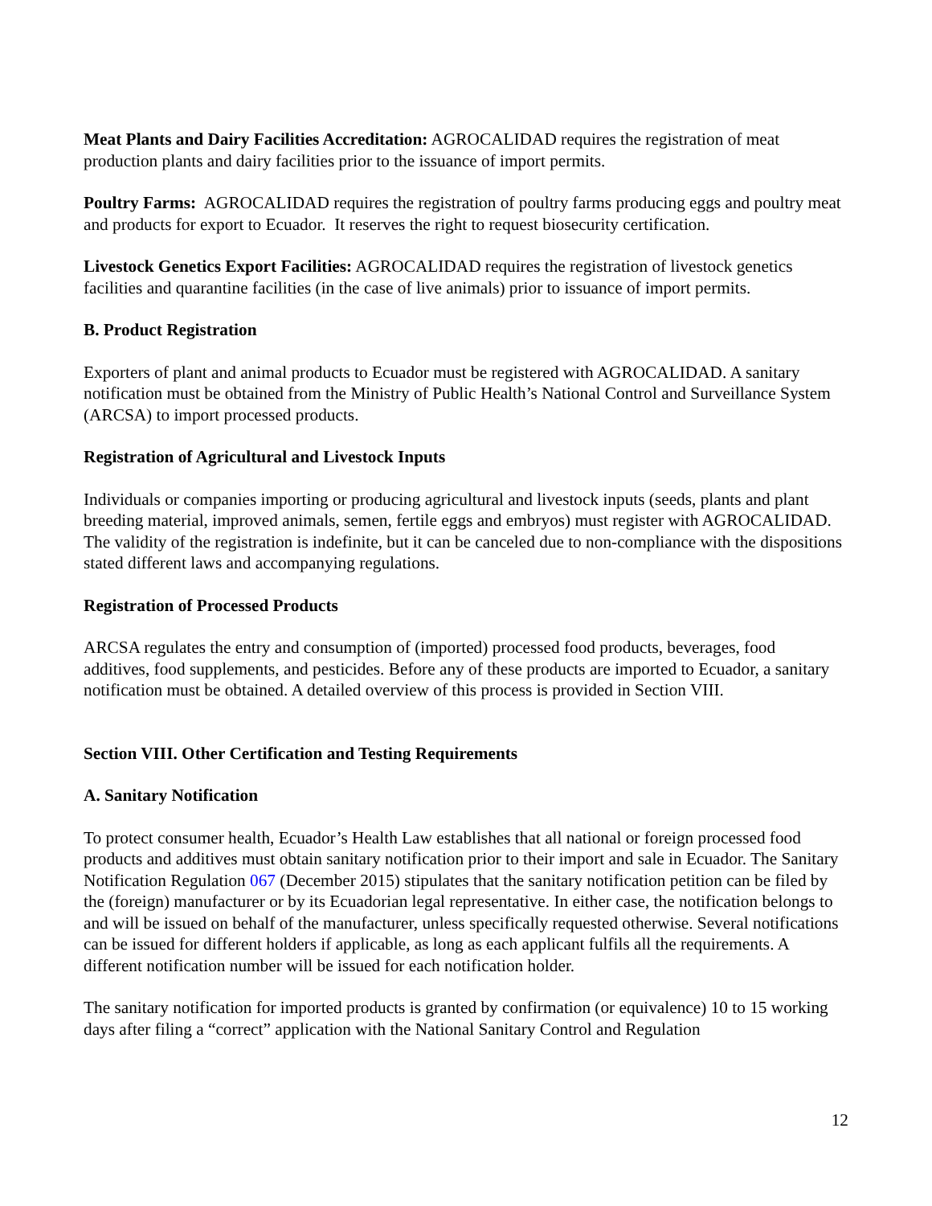Meat Plants and Dairy Facilities Accreditation: AGROCALIDAD requires the registration of meat production plants and dairy facilities prior to the issuance of import permits.
Poultry Farms: AGROCALIDAD requires the registration of poultry farms producing eggs and poultry meat and products for export to Ecuador. It reserves the right to request biosecurity certification.
Livestock Genetics Export Facilities: AGROCALIDAD requires the registration of livestock genetics facilities and quarantine facilities (in the case of live animals) prior to issuance of import permits.
B. Product Registration
Exporters of plant and animal products to Ecuador must be registered with AGROCALIDAD. A sanitary notification must be obtained from the Ministry of Public Health’s National Control and Surveillance System (ARCSA) to import processed products.
Registration of Agricultural and Livestock Inputs
Individuals or companies importing or producing agricultural and livestock inputs (seeds, plants and plant breeding material, improved animals, semen, fertile eggs and embryos) must register with AGROCALIDAD. The validity of the registration is indefinite, but it can be canceled due to non-compliance with the dispositions stated different laws and accompanying regulations.
Registration of Processed Products
ARCSA regulates the entry and consumption of (imported) processed food products, beverages, food additives, food supplements, and pesticides. Before any of these products are imported to Ecuador, a sanitary notification must be obtained. A detailed overview of this process is provided in Section VIII.
Section VIII. Other Certification and Testing Requirements
A. Sanitary Notification
To protect consumer health, Ecuador’s Health Law establishes that all national or foreign processed food products and additives must obtain sanitary notification prior to their import and sale in Ecuador. The Sanitary Notification Regulation 067 (December 2015) stipulates that the sanitary notification petition can be filed by the (foreign) manufacturer or by its Ecuadorian legal representative. In either case, the notification belongs to and will be issued on behalf of the manufacturer, unless specifically requested otherwise. Several notifications can be issued for different holders if applicable, as long as each applicant fulfils all the requirements. A different notification number will be issued for each notification holder.
The sanitary notification for imported products is granted by confirmation (or equivalence) 10 to 15 working days after filing a “correct” application with the National Sanitary Control and Regulation
12